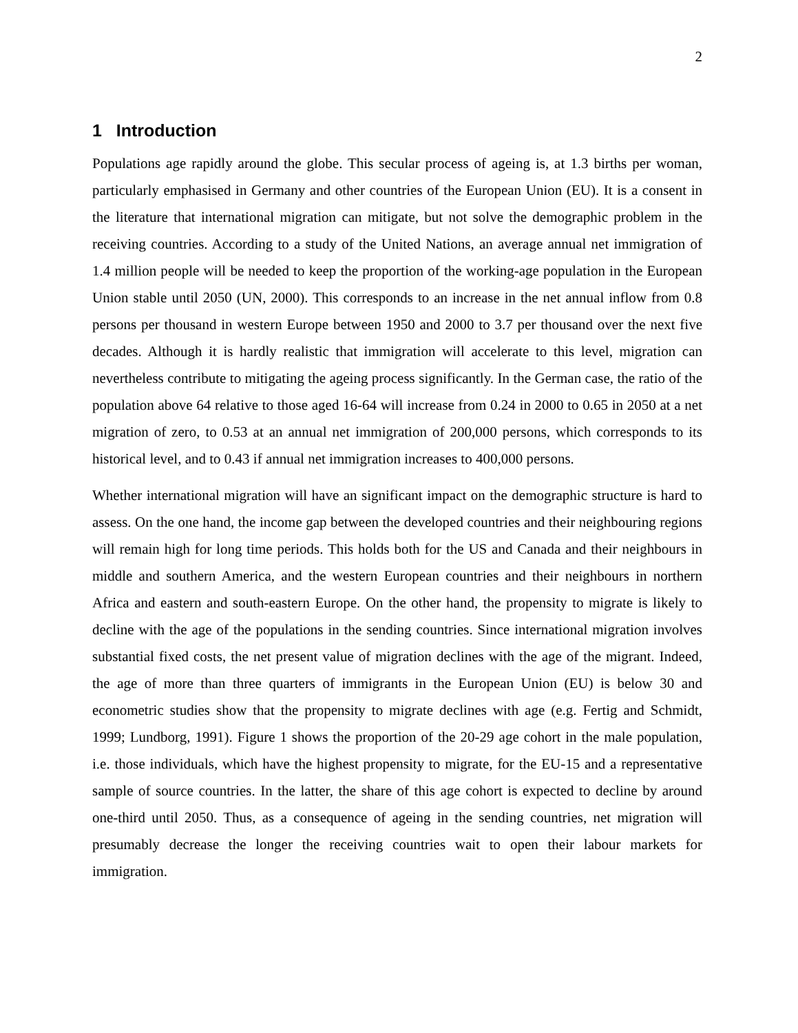2
1 Introduction
Populations age rapidly around the globe. This secular process of ageing is, at 1.3 births per woman, particularly emphasised in Germany and other countries of the European Union (EU). It is a consent in the literature that international migration can mitigate, but not solve the demographic problem in the receiving countries. According to a study of the United Nations, an average annual net immigration of 1.4 million people will be needed to keep the proportion of the working-age population in the European Union stable until 2050 (UN, 2000). This corresponds to an increase in the net annual inflow from 0.8 persons per thousand in western Europe between 1950 and 2000 to 3.7 per thousand over the next five decades. Although it is hardly realistic that immigration will accelerate to this level, migration can nevertheless contribute to mitigating the ageing process significantly. In the German case, the ratio of the population above 64 relative to those aged 16-64 will increase from 0.24 in 2000 to 0.65 in 2050 at a net migration of zero, to 0.53 at an annual net immigration of 200,000 persons, which corresponds to its historical level, and to 0.43 if annual net immigration increases to 400,000 persons.
Whether international migration will have an significant impact on the demographic structure is hard to assess. On the one hand, the income gap between the developed countries and their neighbouring regions will remain high for long time periods. This holds both for the US and Canada and their neighbours in middle and southern America, and the western European countries and their neighbours in northern Africa and eastern and south-eastern Europe. On the other hand, the propensity to migrate is likely to decline with the age of the populations in the sending countries. Since international migration involves substantial fixed costs, the net present value of migration declines with the age of the migrant. Indeed, the age of more than three quarters of immigrants in the European Union (EU) is below 30 and econometric studies show that the propensity to migrate declines with age (e.g. Fertig and Schmidt, 1999; Lundborg, 1991). Figure 1 shows the proportion of the 20-29 age cohort in the male population, i.e. those individuals, which have the highest propensity to migrate, for the EU-15 and a representative sample of source countries. In the latter, the share of this age cohort is expected to decline by around one-third until 2050. Thus, as a consequence of ageing in the sending countries, net migration will presumably decrease the longer the receiving countries wait to open their labour markets for immigration.